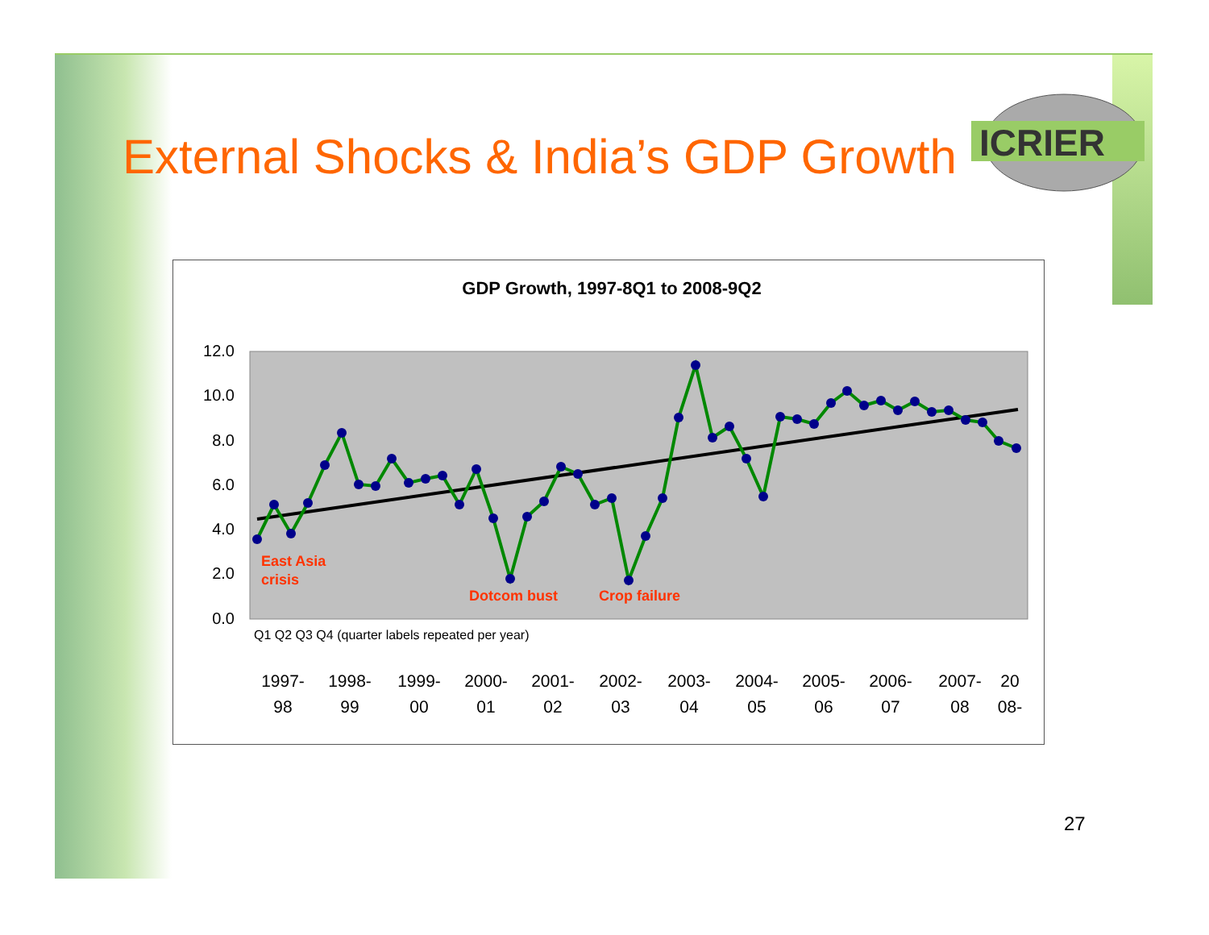External Shocks & India’s GDP Growth
ICRIER
GDP Growth, 1997-8Q1 to 2008-9Q2
12.0
10.0
8.0
6.0
4.0
2.0
0.0
East Asia
crisis
Dotcom bust
Crop failure
1997-
98
1998-
99
1999-
00
2000-
01
2001-
02
2002-
03
2003-
04
2004-
05
2005-
06
2006-
07
2007-
08
20
08-
Q1 Q2 Q3 Q4 (quarter labels repeated per year)
27